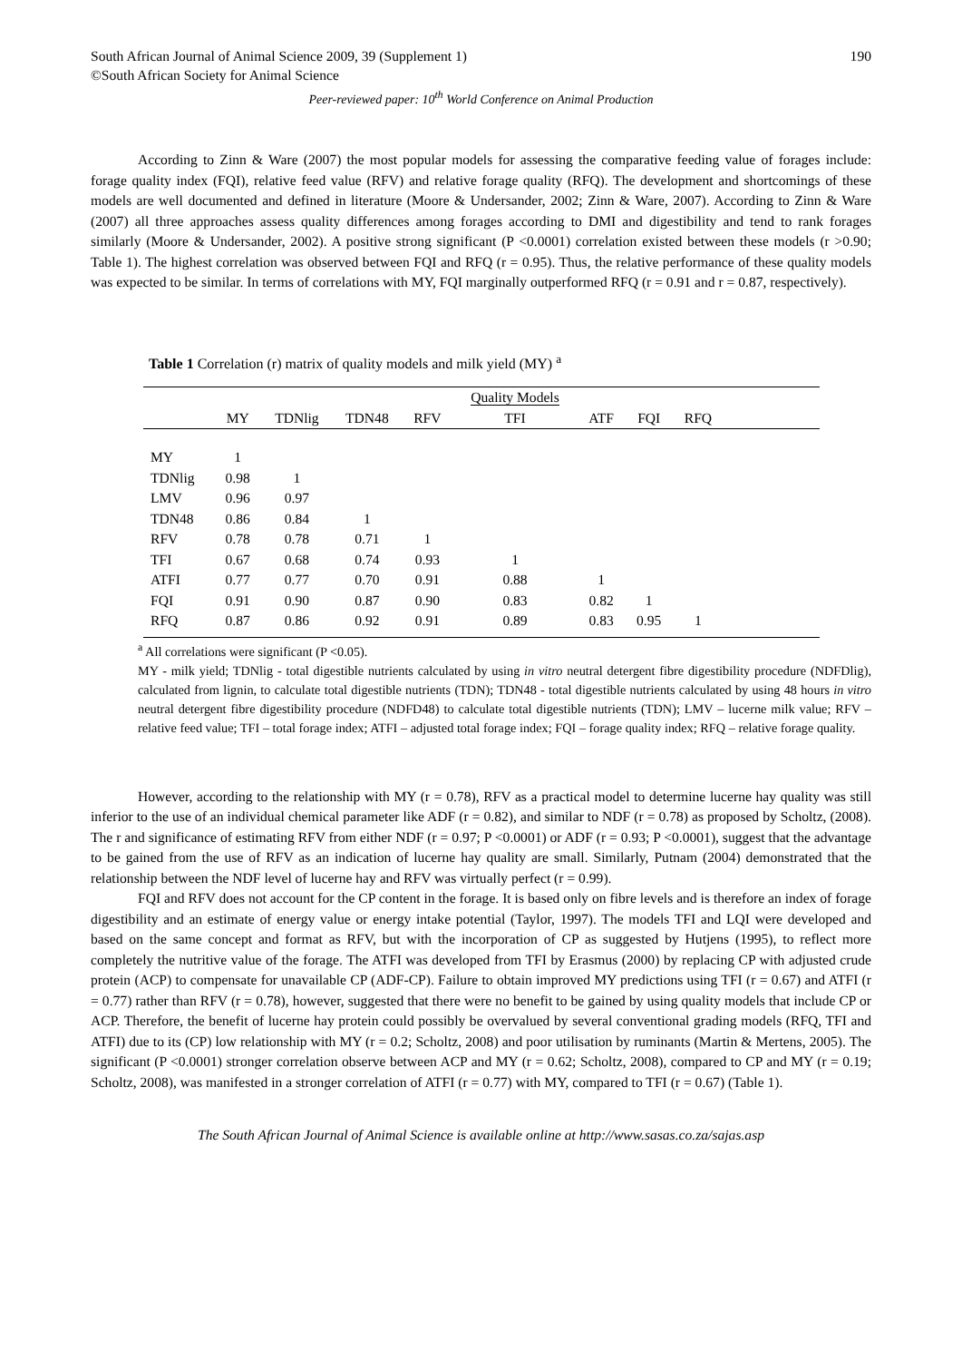South African Journal of Animal Science 2009, 39 (Supplement 1) 190
©South African Society for Animal Science
Peer-reviewed paper: 10<sup>th</sup> World Conference on Animal Production
According to Zinn & Ware (2007) the most popular models for assessing the comparative feeding value of forages include: forage quality index (FQI), relative feed value (RFV) and relative forage quality (RFQ). The development and shortcomings of these models are well documented and defined in literature (Moore & Undersander, 2002; Zinn & Ware, 2007). According to Zinn & Ware (2007) all three approaches assess quality differences among forages according to DMI and digestibility and tend to rank forages similarly (Moore & Undersander, 2002). A positive strong significant (P <0.0001) correlation existed between these models (r >0.90; Table 1). The highest correlation was observed between FQI and RFQ (r = 0.95). Thus, the relative performance of these quality models was expected to be similar. In terms of correlations with MY, FQI marginally outperformed RFQ (r = 0.91 and r = 0.87, respectively).
Table 1 Correlation (r) matrix of quality models and milk yield (MY) <sup>a</sup>
| | | | | | Quality Models | | | | |
| --- | --- | --- | --- | --- | --- | --- | --- | --- | --- |
| | MY | TDNlig | TDN48 | RFV | TFI | ATF | FQI | RFQ | |
| MY | 1 | | | | | | | | |
| TDNlig | 0.98 | 1 | | | | | | | |
| LMV | 0.96 | 0.97 | | | | | | | |
| TDN48 | 0.86 | 0.84 | 1 | | | | | | |
| RFV | 0.78 | 0.78 | 0.71 | 1 | | | | | |
| TFI | 0.67 | 0.68 | 0.74 | 0.93 | 1 | | | | |
| ATFI | 0.77 | 0.77 | 0.70 | 0.91 | 0.88 | 1 | | | |
| FQI | 0.91 | 0.90 | 0.87 | 0.90 | 0.83 | 0.82 | 1 | | |
| RFQ | 0.87 | 0.86 | 0.92 | 0.91 | 0.89 | 0.83 | 0.95 | 1 | |
<sup>a</sup> All correlations were significant (P <0.05).
MY - milk yield; TDNlig - total digestible nutrients calculated by using in vitro neutral detergent fibre digestibility procedure (NDFDlig), calculated from lignin, to calculate total digestible nutrients (TDN); TDN48 - total digestible nutrients calculated by using 48 hours in vitro neutral detergent fibre digestibility procedure (NDFD48) to calculate total digestible nutrients (TDN); LMV – lucerne milk value; RFV – relative feed value; TFI – total forage index; ATFI – adjusted total forage index; FQI – forage quality index; RFQ – relative forage quality.
However, according to the relationship with MY (r = 0.78), RFV as a practical model to determine lucerne hay quality was still inferior to the use of an individual chemical parameter like ADF (r = 0.82), and similar to NDF (r = 0.78) as proposed by Scholtz, (2008). The r and significance of estimating RFV from either NDF (r = 0.97; P <0.0001) or ADF (r = 0.93; P <0.0001), suggest that the advantage to be gained from the use of RFV as an indication of lucerne hay quality are small. Similarly, Putnam (2004) demonstrated that the relationship between the NDF level of lucerne hay and RFV was virtually perfect (r = 0.99).
FQI and RFV does not account for the CP content in the forage. It is based only on fibre levels and is therefore an index of forage digestibility and an estimate of energy value or energy intake potential (Taylor, 1997). The models TFI and LQI were developed and based on the same concept and format as RFV, but with the incorporation of CP as suggested by Hutjens (1995), to reflect more completely the nutritive value of the forage. The ATFI was developed from TFI by Erasmus (2000) by replacing CP with adjusted crude protein (ACP) to compensate for unavailable CP (ADF-CP). Failure to obtain improved MY predictions using TFI (r = 0.67) and ATFI (r = 0.77) rather than RFV (r = 0.78), however, suggested that there were no benefit to be gained by using quality models that include CP or ACP. Therefore, the benefit of lucerne hay protein could possibly be overvalued by several conventional grading models (RFQ, TFI and ATFI) due to its (CP) low relationship with MY (r = 0.2; Scholtz, 2008) and poor utilisation by ruminants (Martin & Mertens, 2005). The significant (P <0.0001) stronger correlation observe between ACP and MY (r = 0.62; Scholtz, 2008), compared to CP and MY (r = 0.19; Scholtz, 2008), was manifested in a stronger correlation of ATFI (r = 0.77) with MY, compared to TFI (r = 0.67) (Table 1).
The South African Journal of Animal Science is available online at http://www.sasas.co.za/sajas.asp